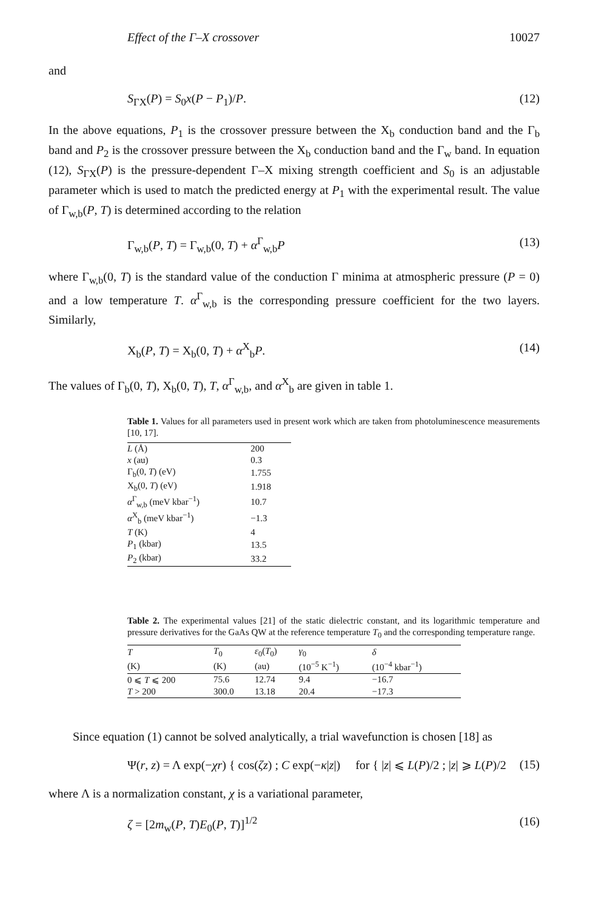Effect of the Γ–X crossover 10027
and
S<sub>ΓX</sub>(P) = S<sub>0</sub>x(P − P<sub>1</sub>)/P. (12)
In the above equations, P<sub>1</sub> is the crossover pressure between the X<sub>b</sub> conduction band and the Γ<sub>b</sub> band and P<sub>2</sub> is the crossover pressure between the X<sub>b</sub> conduction band and the Γ<sub>w</sub> band. In equation (12), S<sub>ΓX</sub>(P) is the pressure-dependent Γ–X mixing strength coefficient and S<sub>0</sub> is an adjustable parameter which is used to match the predicted energy at P<sub>1</sub> with the experimental result. The value of Γ<sub>w,b</sub>(P, T) is determined according to the relation
Γ<sub>w,b</sub>(P, T) = Γ<sub>w,b</sub>(0, T) + α<sup>Γ</sup><sub>w,b</sub>P (13)
where Γ<sub>w,b</sub>(0, T) is the standard value of the conduction Γ minima at atmospheric pressure (P = 0) and a low temperature T. α<sup>Γ</sup><sub>w,b</sub> is the corresponding pressure coefficient for the two layers. Similarly,
X<sub>b</sub>(P, T) = X<sub>b</sub>(0, T) + α<sup>X</sup><sub>b</sub>P. (14)
The values of Γ<sub>b</sub>(0, T), X<sub>b</sub>(0, T), T, α<sup>Γ</sup><sub>w,b</sub>, and α<sup>X</sup><sub>b</sub> are given in table 1.
Table 1. Values for all parameters used in present work which are taken from photoluminescence measurements [10, 17].
| L (Å) | 200 |
| x (au) | 0.3 |
| Γ<sub>b</sub>(0, T ) (eV) | 1.755 |
| X<sub>b</sub>(0, T ) (eV) | 1.918 |
| α<sup>Γ</sup><sub>w,b</sub> (meV kbar<sup>−1</sup>) | 10.7 |
| α<sup>X</sup><sub>b</sub> (meV kbar<sup>−1</sup>) | −1.3 |
| T (K) | 4 |
| P<sub>1</sub> (kbar) | 13.5 |
| P<sub>2</sub> (kbar) | 33.2 |
Table 2. The experimental values [21] of the static dielectric constant, and its logarithmic temperature and pressure derivatives for the GaAs QW at the reference temperature T<sub>0</sub> and the corresponding temperature range.
| T | T<sub>0</sub> | ε<sub>0</sub>( T<sub>0</sub>) | γ<sub>0</sub> | δ |
| --- | --- | --- | --- | --- |
| (K) | (K) | (au) | (10<sup>−5</sup> K<sup>−1</sup>) | (10<sup>−4</sup> kbar<sup>−1</sup>) |
| 0 ⩽ T ⩽ 200 | 75.6 | 12.74 | 9.4 | −16.7 |
| T > 200 | 300.0 | 13.18 | 20.4 | −17.3 |
Since equation (1) cannot be solved analytically, a trial wavefunction is chosen [18] as
Ψ(r, z) = Λ exp(−χr) { cos(ζz) ; C exp(−κ|z|) for { |z| ⩽ L(P)/2 ; |z| ⩾ L(P)/2 (15)
where Λ is a normalization constant, χ is a variational parameter,
ζ = [2m<sub>w</sub>(P, T)E<sub>0</sub>(P, T)]<sup>1/2</sup> (16)